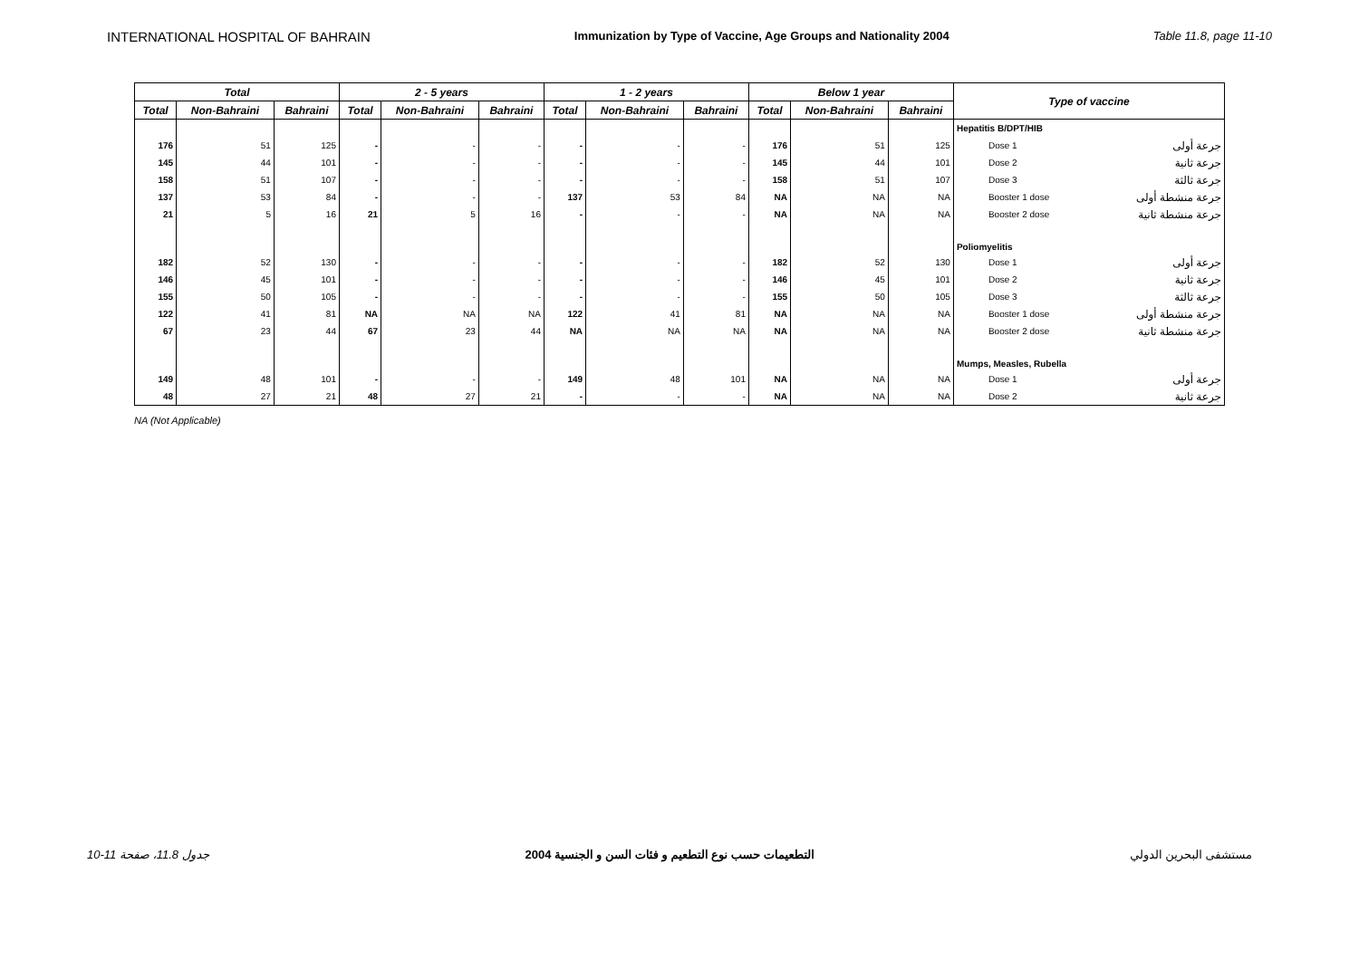INTERNATIONAL HOSPITAL OF BAHRAIN Immunization by Type of Vaccine, Age Groups and Nationality 2004 Table 11.8, page 11-10
| Total | | | 2 - 5 years | | | 1 - 2 years | | | Below 1 year | | | Type of vaccine | |
| --- | --- | --- | --- | --- | --- | --- | --- | --- | --- | --- | --- | --- | --- |
| Total | Non-Bahraini | Bahraini | Total | Non-Bahraini | Bahraini | Total | Non-Bahraini | Bahraini | Total | Non-Bahraini | Bahraini | | |
| | | | | | | | | | | | | Hepatitis B/DPT/HIB | |
| 176 | 51 | 125 | - | - | - | - | - | - | 176 | 51 | 125 | Dose 1 | جرعة أولى |
| 145 | 44 | 101 | - | - | - | - | - | - | 145 | 44 | 101 | Dose 2 | جرعة ثانية |
| 158 | 51 | 107 | - | - | - | - | - | - | 158 | 51 | 107 | Dose 3 | جرعة ثالثة |
| 137 | 53 | 84 | - | - | - | 137 | 53 | 84 | NA | NA | NA | Booster 1 dose | جرعة منشطة أولى |
| 21 | 5 | 16 | 21 | 5 | 16 | - | - | - | NA | NA | NA | Booster 2 dose | جرعة منشطة ثانية |
| | | | | | | | | | | | | Poliomyelitis | |
| 182 | 52 | 130 | - | - | - | - | - | - | 182 | 52 | 130 | Dose 1 | جرعة أولى |
| 146 | 45 | 101 | - | - | - | - | - | - | 146 | 45 | 101 | Dose 2 | جرعة ثانية |
| 155 | 50 | 105 | - | - | - | - | - | - | 155 | 50 | 105 | Dose 3 | جرعة ثالثة |
| 122 | 41 | 81 | NA | NA | NA | 122 | 41 | 81 | NA | NA | NA | Booster 1 dose | جرعة منشطة أولى |
| 67 | 23 | 44 | 67 | 23 | 44 | NA | NA | NA | NA | NA | NA | Booster 2 dose | جرعة منشطة ثانية |
| | | | | | | | | | | | | Mumps, Measles, Rubella | |
| 149 | 48 | 101 | - | - | - | 149 | 48 | 101 | NA | NA | NA | Dose 1 | جرعة أولى |
| 48 | 27 | 21 | 48 | 27 | 21 | - | - | - | NA | NA | NA | Dose 2 | جرعة ثانية |
NA (Not Applicable)
جدول 11.8، صفحة 11-10 التطعيمات حسب نوع التطعيم و فئات السن و الجنسية 2004 مستشفى البحرين الدولي